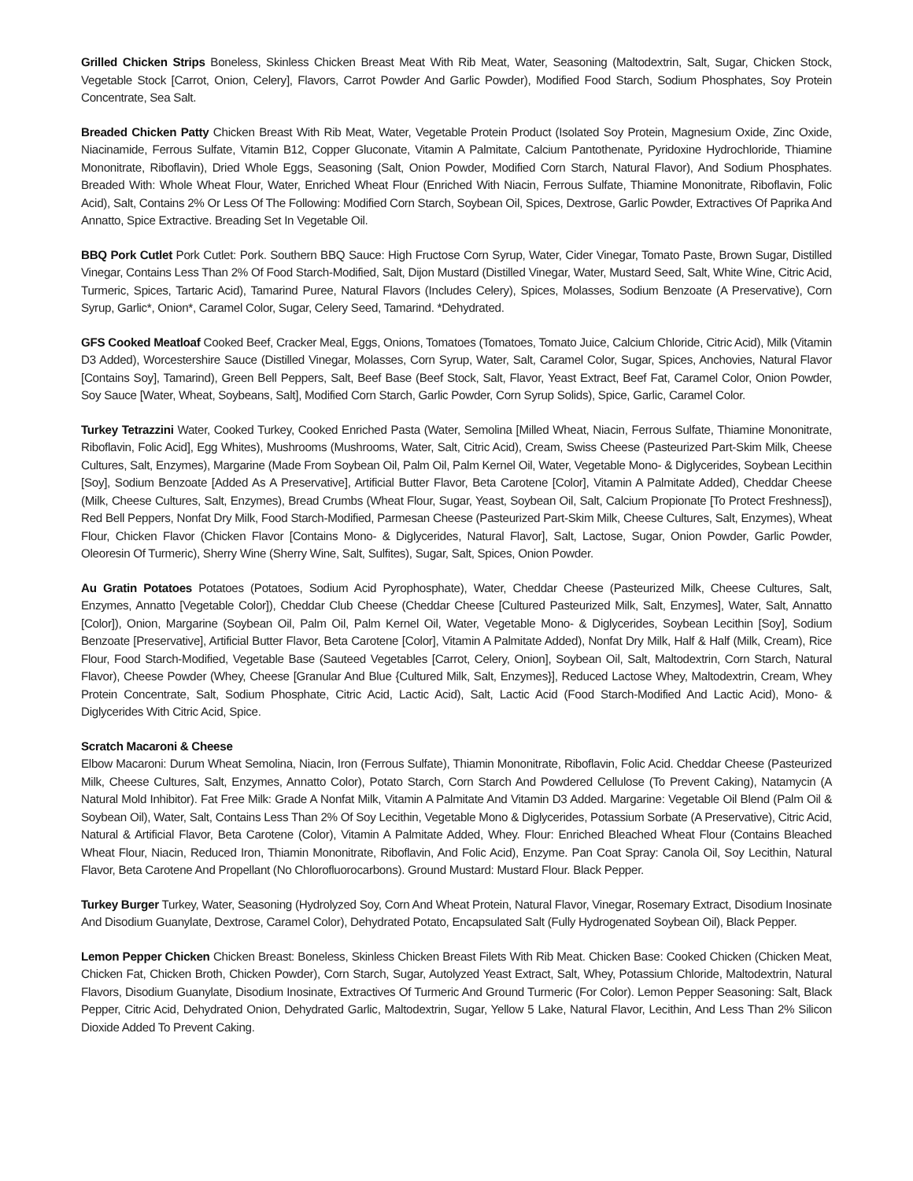Grilled Chicken Strips Boneless, Skinless Chicken Breast Meat With Rib Meat, Water, Seasoning (Maltodextrin, Salt, Sugar, Chicken Stock, Vegetable Stock [Carrot, Onion, Celery], Flavors, Carrot Powder And Garlic Powder), Modified Food Starch, Sodium Phosphates, Soy Protein Concentrate, Sea Salt.
Breaded Chicken Patty Chicken Breast With Rib Meat, Water, Vegetable Protein Product (Isolated Soy Protein, Magnesium Oxide, Zinc Oxide, Niacinamide, Ferrous Sulfate, Vitamin B12, Copper Gluconate, Vitamin A Palmitate, Calcium Pantothenate, Pyridoxine Hydrochloride, Thiamine Mononitrate, Riboflavin), Dried Whole Eggs, Seasoning (Salt, Onion Powder, Modified Corn Starch, Natural Flavor), And Sodium Phosphates. Breaded With: Whole Wheat Flour, Water, Enriched Wheat Flour (Enriched With Niacin, Ferrous Sulfate, Thiamine Mononitrate, Riboflavin, Folic Acid), Salt, Contains 2% Or Less Of The Following: Modified Corn Starch, Soybean Oil, Spices, Dextrose, Garlic Powder, Extractives Of Paprika And Annatto, Spice Extractive. Breading Set In Vegetable Oil.
BBQ Pork Cutlet Pork Cutlet: Pork. Southern BBQ Sauce: High Fructose Corn Syrup, Water, Cider Vinegar, Tomato Paste, Brown Sugar, Distilled Vinegar, Contains Less Than 2% Of Food Starch-Modified, Salt, Dijon Mustard (Distilled Vinegar, Water, Mustard Seed, Salt, White Wine, Citric Acid, Turmeric, Spices, Tartaric Acid), Tamarind Puree, Natural Flavors (Includes Celery), Spices, Molasses, Sodium Benzoate (A Preservative), Corn Syrup, Garlic*, Onion*, Caramel Color, Sugar, Celery Seed, Tamarind. *Dehydrated.
GFS Cooked Meatloaf Cooked Beef, Cracker Meal, Eggs, Onions, Tomatoes (Tomatoes, Tomato Juice, Calcium Chloride, Citric Acid), Milk (Vitamin D3 Added), Worcestershire Sauce (Distilled Vinegar, Molasses, Corn Syrup, Water, Salt, Caramel Color, Sugar, Spices, Anchovies, Natural Flavor [Contains Soy], Tamarind), Green Bell Peppers, Salt, Beef Base (Beef Stock, Salt, Flavor, Yeast Extract, Beef Fat, Caramel Color, Onion Powder, Soy Sauce [Water, Wheat, Soybeans, Salt], Modified Corn Starch, Garlic Powder, Corn Syrup Solids), Spice, Garlic, Caramel Color.
Turkey Tetrazzini Water, Cooked Turkey, Cooked Enriched Pasta (Water, Semolina [Milled Wheat, Niacin, Ferrous Sulfate, Thiamine Mononitrate, Riboflavin, Folic Acid], Egg Whites), Mushrooms (Mushrooms, Water, Salt, Citric Acid), Cream, Swiss Cheese (Pasteurized Part-Skim Milk, Cheese Cultures, Salt, Enzymes), Margarine (Made From Soybean Oil, Palm Oil, Palm Kernel Oil, Water, Vegetable Mono- & Diglycerides, Soybean Lecithin [Soy], Sodium Benzoate [Added As A Preservative], Artificial Butter Flavor, Beta Carotene [Color], Vitamin A Palmitate Added), Cheddar Cheese (Milk, Cheese Cultures, Salt, Enzymes), Bread Crumbs (Wheat Flour, Sugar, Yeast, Soybean Oil, Salt, Calcium Propionate [To Protect Freshness]), Red Bell Peppers, Nonfat Dry Milk, Food Starch-Modified, Parmesan Cheese (Pasteurized Part-Skim Milk, Cheese Cultures, Salt, Enzymes), Wheat Flour, Chicken Flavor (Chicken Flavor [Contains Mono- & Diglycerides, Natural Flavor], Salt, Lactose, Sugar, Onion Powder, Garlic Powder, Oleoresin Of Turmeric), Sherry Wine (Sherry Wine, Salt, Sulfites), Sugar, Salt, Spices, Onion Powder.
Au Gratin Potatoes Potatoes (Potatoes, Sodium Acid Pyrophosphate), Water, Cheddar Cheese (Pasteurized Milk, Cheese Cultures, Salt, Enzymes, Annatto [Vegetable Color]), Cheddar Club Cheese (Cheddar Cheese [Cultured Pasteurized Milk, Salt, Enzymes], Water, Salt, Annatto [Color]), Onion, Margarine (Soybean Oil, Palm Oil, Palm Kernel Oil, Water, Vegetable Mono- & Diglycerides, Soybean Lecithin [Soy], Sodium Benzoate [Preservative], Artificial Butter Flavor, Beta Carotene [Color], Vitamin A Palmitate Added), Nonfat Dry Milk, Half & Half (Milk, Cream), Rice Flour, Food Starch-Modified, Vegetable Base (Sauteed Vegetables [Carrot, Celery, Onion], Soybean Oil, Salt, Maltodextrin, Corn Starch, Natural Flavor), Cheese Powder (Whey, Cheese [Granular And Blue {Cultured Milk, Salt, Enzymes}], Reduced Lactose Whey, Maltodextrin, Cream, Whey Protein Concentrate, Salt, Sodium Phosphate, Citric Acid, Lactic Acid), Salt, Lactic Acid (Food Starch-Modified And Lactic Acid), Mono- & Diglycerides With Citric Acid, Spice.
Scratch Macaroni & Cheese
Elbow Macaroni: Durum Wheat Semolina, Niacin, Iron (Ferrous Sulfate), Thiamin Mononitrate, Riboflavin, Folic Acid. Cheddar Cheese (Pasteurized Milk, Cheese Cultures, Salt, Enzymes, Annatto Color), Potato Starch, Corn Starch And Powdered Cellulose (To Prevent Caking), Natamycin (A Natural Mold Inhibitor). Fat Free Milk: Grade A Nonfat Milk, Vitamin A Palmitate And Vitamin D3 Added. Margarine: Vegetable Oil Blend (Palm Oil & Soybean Oil), Water, Salt, Contains Less Than 2% Of Soy Lecithin, Vegetable Mono & Diglycerides, Potassium Sorbate (A Preservative), Citric Acid, Natural & Artificial Flavor, Beta Carotene (Color), Vitamin A Palmitate Added, Whey. Flour: Enriched Bleached Wheat Flour (Contains Bleached Wheat Flour, Niacin, Reduced Iron, Thiamin Mononitrate, Riboflavin, And Folic Acid), Enzyme. Pan Coat Spray: Canola Oil, Soy Lecithin, Natural Flavor, Beta Carotene And Propellant (No Chlorofluorocarbons). Ground Mustard: Mustard Flour. Black Pepper.
Turkey Burger Turkey, Water, Seasoning (Hydrolyzed Soy, Corn And Wheat Protein, Natural Flavor, Vinegar, Rosemary Extract, Disodium Inosinate And Disodium Guanylate, Dextrose, Caramel Color), Dehydrated Potato, Encapsulated Salt (Fully Hydrogenated Soybean Oil), Black Pepper.
Lemon Pepper Chicken Chicken Breast: Boneless, Skinless Chicken Breast Filets With Rib Meat. Chicken Base: Cooked Chicken (Chicken Meat, Chicken Fat, Chicken Broth, Chicken Powder), Corn Starch, Sugar, Autolyzed Yeast Extract, Salt, Whey, Potassium Chloride, Maltodextrin, Natural Flavors, Disodium Guanylate, Disodium Inosinate, Extractives Of Turmeric And Ground Turmeric (For Color). Lemon Pepper Seasoning: Salt, Black Pepper, Citric Acid, Dehydrated Onion, Dehydrated Garlic, Maltodextrin, Sugar, Yellow 5 Lake, Natural Flavor, Lecithin, And Less Than 2% Silicon Dioxide Added To Prevent Caking.